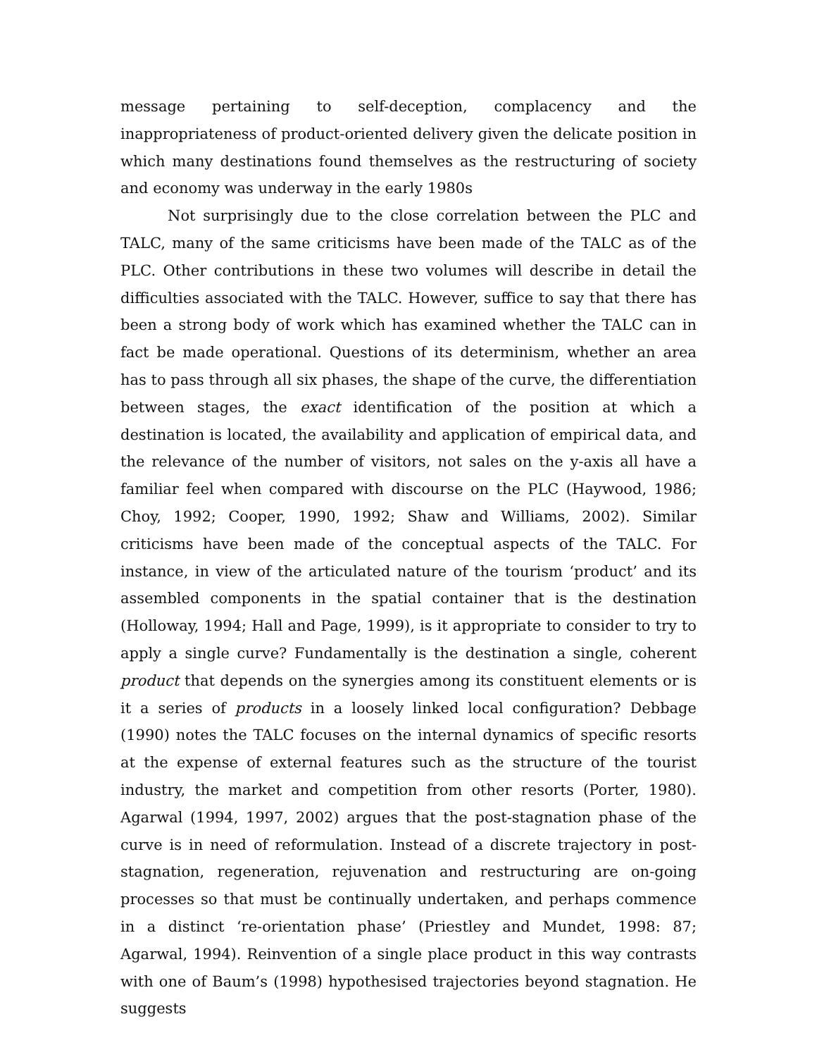message pertaining to self-deception, complacency and the inappropriateness of product-oriented delivery given the delicate position in which many destinations found themselves as the restructuring of society and economy was underway in the early 1980s
Not surprisingly due to the close correlation between the PLC and TALC, many of the same criticisms have been made of the TALC as of the PLC. Other contributions in these two volumes will describe in detail the difficulties associated with the TALC. However, suffice to say that there has been a strong body of work which has examined whether the TALC can in fact be made operational. Questions of its determinism, whether an area has to pass through all six phases, the shape of the curve, the differentiation between stages, the exact identification of the position at which a destination is located, the availability and application of empirical data, and the relevance of the number of visitors, not sales on the y-axis all have a familiar feel when compared with discourse on the PLC (Haywood, 1986; Choy, 1992; Cooper, 1990, 1992; Shaw and Williams, 2002). Similar criticisms have been made of the conceptual aspects of the TALC. For instance, in view of the articulated nature of the tourism ‘product’ and its assembled components in the spatial container that is the destination (Holloway, 1994; Hall and Page, 1999), is it appropriate to consider to try to apply a single curve? Fundamentally is the destination a single, coherent product that depends on the synergies among its constituent elements or is it a series of products in a loosely linked local configuration? Debbage (1990) notes the TALC focuses on the internal dynamics of specific resorts at the expense of external features such as the structure of the tourist industry, the market and competition from other resorts (Porter, 1980). Agarwal (1994, 1997, 2002) argues that the post-stagnation phase of the curve is in need of reformulation. Instead of a discrete trajectory in post-stagnation, regeneration, rejuvenation and restructuring are on-going processes so that must be continually undertaken, and perhaps commence in a distinct ‘re-orientation phase’ (Priestley and Mundet, 1998: 87; Agarwal, 1994). Reinvention of a single place product in this way contrasts with one of Baum’s (1998) hypothesised trajectories beyond stagnation. He suggests